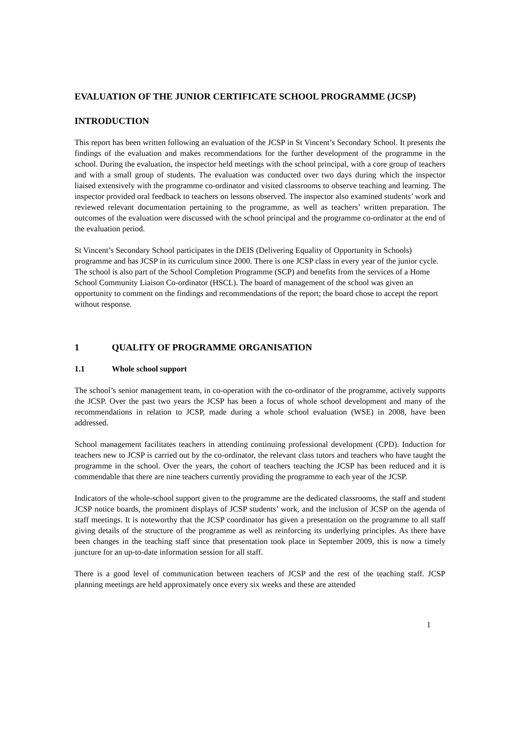EVALUATION OF THE JUNIOR CERTIFICATE SCHOOL PROGRAMME (JCSP)
INTRODUCTION
This report has been written following an evaluation of the JCSP in St Vincent’s Secondary School. It presents the findings of the evaluation and makes recommendations for the further development of the programme in the school. During the evaluation, the inspector held meetings with the school principal, with a core group of teachers and with a small group of students. The evaluation was conducted over two days during which the inspector liaised extensively with the programme co-ordinator and visited classrooms to observe teaching and learning. The inspector provided oral feedback to teachers on lessons observed. The inspector also examined students’ work and reviewed relevant documentation pertaining to the programme, as well as teachers’ written preparation. The outcomes of the evaluation were discussed with the school principal and the programme co-ordinator at the end of the evaluation period.
St Vincent’s Secondary School participates in the DEIS (Delivering Equality of Opportunity in Schools) programme and has JCSP in its curriculum since 2000. There is one JCSP class in every year of the junior cycle. The school is also part of the School Completion Programme (SCP) and benefits from the services of a Home School Community Liaison Co-ordinator (HSCL). The board of management of the school was given an opportunity to comment on the findings and recommendations of the report; the board chose to accept the report without response.
1 QUALITY OF PROGRAMME ORGANISATION
1.1 Whole school support
The school’s senior management team, in co-operation with the co-ordinator of the programme, actively supports the JCSP. Over the past two years the JCSP has been a focus of whole school development and many of the recommendations in relation to JCSP, made during a whole school evaluation (WSE) in 2008, have been addressed.
School management facilitates teachers in attending continuing professional development (CPD). Induction for teachers new to JCSP is carried out by the co-ordinator, the relevant class tutors and teachers who have taught the programme in the school. Over the years, the cohort of teachers teaching the JCSP has been reduced and it is commendable that there are nine teachers currently providing the programme to each year of the JCSP.
Indicators of the whole-school support given to the programme are the dedicated classrooms, the staff and student JCSP notice boards, the prominent displays of JCSP students’ work, and the inclusion of JCSP on the agenda of staff meetings. It is noteworthy that the JCSP coordinator has given a presentation on the programme to all staff giving details of the structure of the programme as well as reinforcing its underlying principles. As there have been changes in the teaching staff since that presentation took place in September 2009, this is now a timely juncture for an up-to-date information session for all staff.
There is a good level of communication between teachers of JCSP and the rest of the teaching staff. JCSP planning meetings are held approximately once every six weeks and these are attended
1